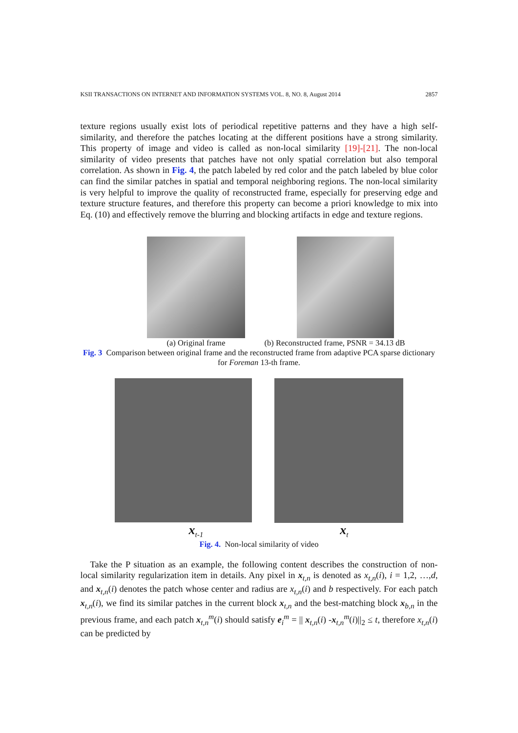KSII TRANSACTIONS ON INTERNET AND INFORMATION SYSTEMS VOL. 8, NO. 8, August 2014 2857
texture regions usually exist lots of periodical repetitive patterns and they have a high self-similarity, and therefore the patches locating at the different positions have a strong similarity. This property of image and video is called as non-local similarity [19]-[21]. The non-local similarity of video presents that patches have not only spatial correlation but also temporal correlation. As shown in Fig. 4, the patch labeled by red color and the patch labeled by blue color can find the similar patches in spatial and temporal neighboring regions. The non-local similarity is very helpful to improve the quality of reconstructed frame, especially for preserving edge and texture structure features, and therefore this property can become a priori knowledge to mix into Eq. (10) and effectively remove the blurring and blocking artifacts in edge and texture regions.
(a) Original frame (b) Reconstructed frame, PSNR = 34.13 dB
Fig. 3 Comparison between original frame and the reconstructed frame from adaptive PCA sparse dictionary for Foreman 13-th frame.
x<sub>t-1</sub> x<sub>t</sub>
Fig. 4. Non-local similarity of video
Take the P situation as an example, the following content describes the construction of non-local similarity regularization item in details. Any pixel in x<sub>t,n</sub> is denoted as x<sub>t,n</sub>(i), i = 1,2, …,d, and x<sub>t,n</sub>(i) denotes the patch whose center and radius are x<sub>t,n</sub>(i) and b respectively. For each patch x<sub>t,n</sub>(i), we find its similar patches in the current block x<sub>t,n</sub> and the best-matching block x<sub>b,n</sub> in the previous frame, and each patch x<sub>t,n</sub><sup>m</sup>(i) should satisfy e<sub>i</sub><sup>m</sup> = || x<sub>t,n</sub>(i) -x<sub>t,n</sub><sup>m</sup>(i)||<sub>2</sub> ≤ t, therefore x<sub>t,n</sub>(i) can be predicted by